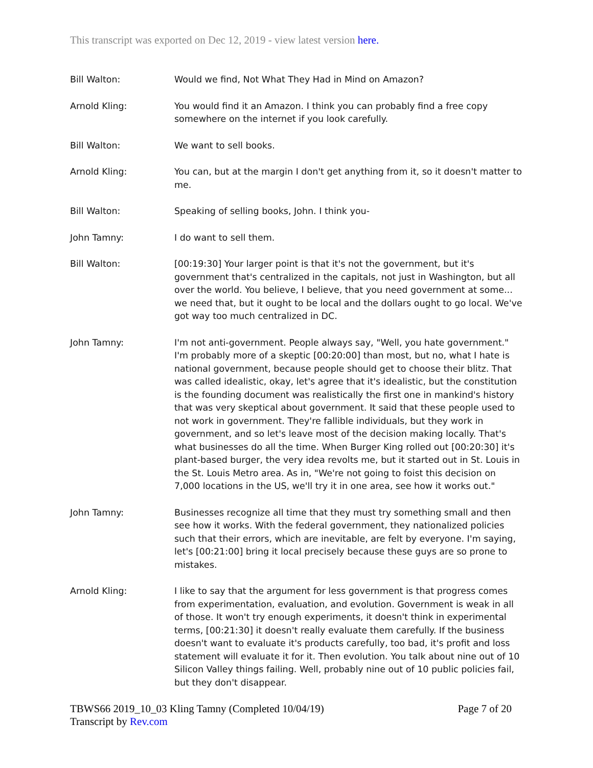This transcript was exported on Dec 12, 2019 - view latest version here.
Bill Walton: Would we find, Not What They Had in Mind on Amazon?
Arnold Kling: You would find it an Amazon. I think you can probably find a free copy somewhere on the internet if you look carefully.
Bill Walton: We want to sell books.
Arnold Kling: You can, but at the margin I don't get anything from it, so it doesn't matter to me.
Bill Walton: Speaking of selling books, John. I think you-
John Tamny: I do want to sell them.
Bill Walton: [00:19:30] Your larger point is that it's not the government, but it's government that's centralized in the capitals, not just in Washington, but all over the world. You believe, I believe, that you need government at some... we need that, but it ought to be local and the dollars ought to go local. We've got way too much centralized in DC.
John Tamny: I'm not anti-government. People always say, "Well, you hate government." I'm probably more of a skeptic [00:20:00] than most, but no, what I hate is national government, because people should get to choose their blitz. That was called idealistic, okay, let's agree that it's idealistic, but the constitution is the founding document was realistically the first one in mankind's history that was very skeptical about government. It said that these people used to not work in government. They're fallible individuals, but they work in government, and so let's leave most of the decision making locally. That's what businesses do all the time. When Burger King rolled out [00:20:30] it's plant-based burger, the very idea revolts me, but it started out in St. Louis in the St. Louis Metro area. As in, "We're not going to foist this decision on 7,000 locations in the US, we'll try it in one area, see how it works out."
John Tamny: Businesses recognize all time that they must try something small and then see how it works. With the federal government, they nationalized policies such that their errors, which are inevitable, are felt by everyone. I'm saying, let's [00:21:00] bring it local precisely because these guys are so prone to mistakes.
Arnold Kling: I like to say that the argument for less government is that progress comes from experimentation, evaluation, and evolution. Government is weak in all of those. It won't try enough experiments, it doesn't think in experimental terms, [00:21:30] it doesn't really evaluate them carefully. If the business doesn't want to evaluate it's products carefully, too bad, it's profit and loss statement will evaluate it for it. Then evolution. You talk about nine out of 10 Silicon Valley things failing. Well, probably nine out of 10 public policies fail, but they don't disappear.
TBWS66 2019_10_03 Kling Tamny (Completed 10/04/19)
Transcript by Rev.com
Page 7 of 20